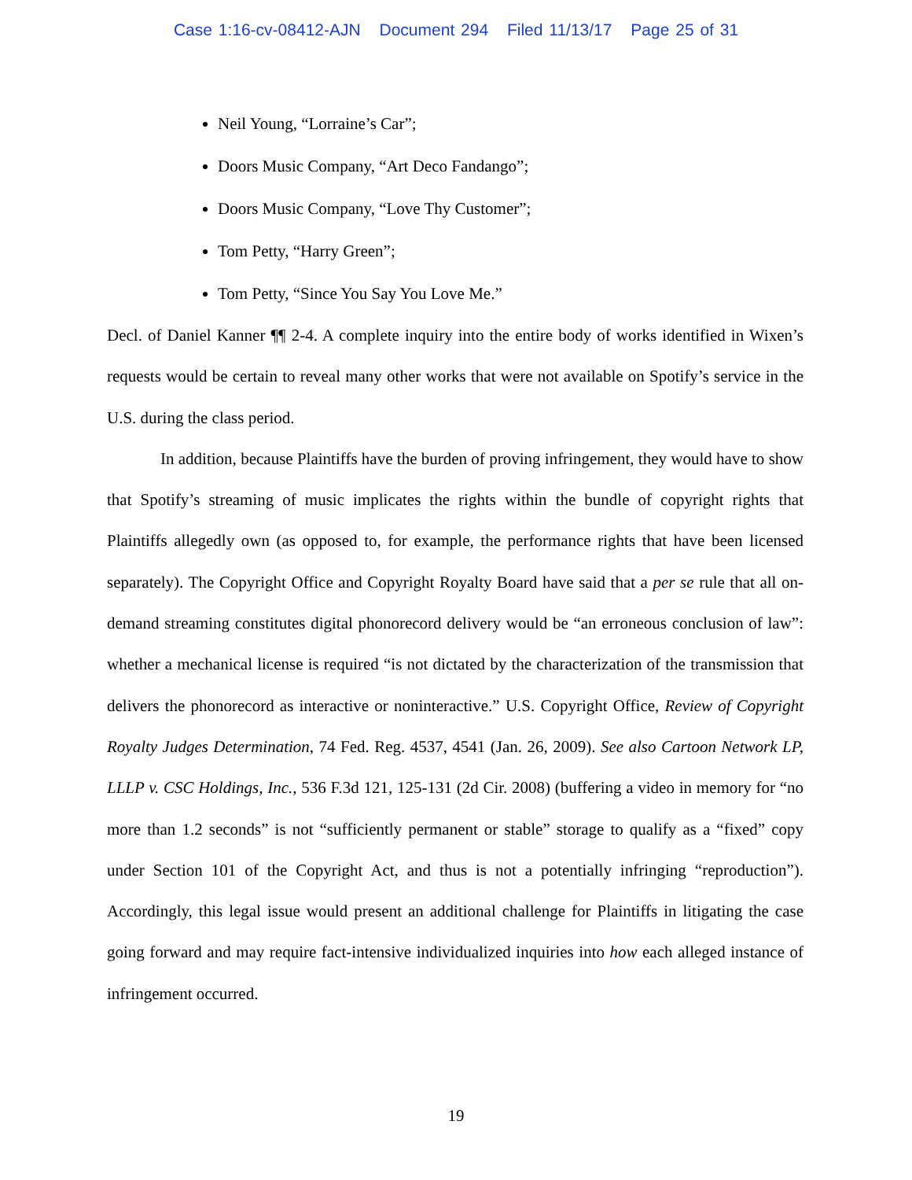Case 1:16-cv-08412-AJN Document 294 Filed 11/13/17 Page 25 of 31
Neil Young, “Lorraine’s Car”;
Doors Music Company, “Art Deco Fandango”;
Doors Music Company, “Love Thy Customer”;
Tom Petty, “Harry Green”;
Tom Petty, “Since You Say You Love Me.”
Decl. of Daniel Kanner ¶¶ 2-4. A complete inquiry into the entire body of works identified in Wixen’s requests would be certain to reveal many other works that were not available on Spotify’s service in the U.S. during the class period.
In addition, because Plaintiffs have the burden of proving infringement, they would have to show that Spotify’s streaming of music implicates the rights within the bundle of copyright rights that Plaintiffs allegedly own (as opposed to, for example, the performance rights that have been licensed separately). The Copyright Office and Copyright Royalty Board have said that a per se rule that all on-demand streaming constitutes digital phonorecord delivery would be “an erroneous conclusion of law”: whether a mechanical license is required “is not dictated by the characterization of the transmission that delivers the phonorecord as interactive or noninteractive.” U.S. Copyright Office, Review of Copyright Royalty Judges Determination, 74 Fed. Reg. 4537, 4541 (Jan. 26, 2009). See also Cartoon Network LP, LLLP v. CSC Holdings, Inc., 536 F.3d 121, 125-131 (2d Cir. 2008) (buffering a video in memory for “no more than 1.2 seconds” is not “sufficiently permanent or stable” storage to qualify as a “fixed” copy under Section 101 of the Copyright Act, and thus is not a potentially infringing “reproduction”). Accordingly, this legal issue would present an additional challenge for Plaintiffs in litigating the case going forward and may require fact-intensive individualized inquiries into how each alleged instance of infringement occurred.
19